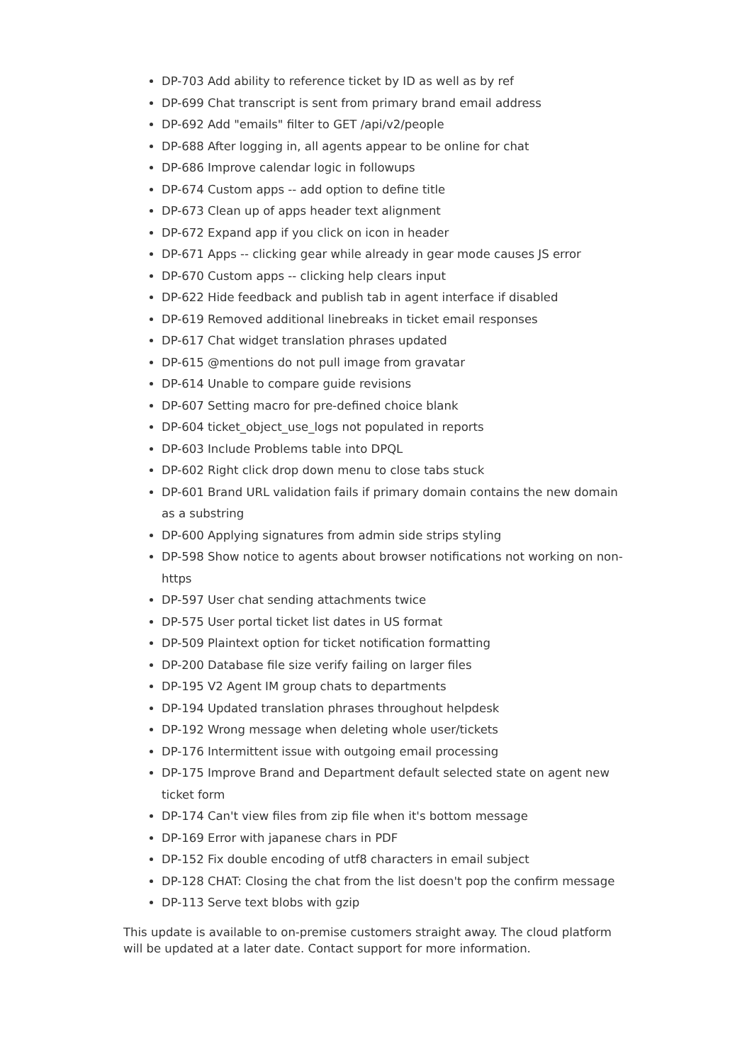DP-703 Add ability to reference ticket by ID as well as by ref
DP-699 Chat transcript is sent from primary brand email address
DP-692 Add "emails" filter to GET /api/v2/people
DP-688 After logging in, all agents appear to be online for chat
DP-686 Improve calendar logic in followups
DP-674 Custom apps -- add option to define title
DP-673 Clean up of apps header text alignment
DP-672 Expand app if you click on icon in header
DP-671 Apps -- clicking gear while already in gear mode causes JS error
DP-670 Custom apps -- clicking help clears input
DP-622 Hide feedback and publish tab in agent interface if disabled
DP-619 Removed additional linebreaks in ticket email responses
DP-617 Chat widget translation phrases updated
DP-615 @mentions do not pull image from gravatar
DP-614 Unable to compare guide revisions
DP-607 Setting macro for pre-defined choice blank
DP-604 ticket_object_use_logs not populated in reports
DP-603 Include Problems table into DPQL
DP-602 Right click drop down menu to close tabs stuck
DP-601 Brand URL validation fails if primary domain contains the new domain as a substring
DP-600 Applying signatures from admin side strips styling
DP-598 Show notice to agents about browser notifications not working on non-https
DP-597 User chat sending attachments twice
DP-575 User portal ticket list dates in US format
DP-509 Plaintext option for ticket notification formatting
DP-200 Database file size verify failing on larger files
DP-195 V2 Agent IM group chats to departments
DP-194 Updated translation phrases throughout helpdesk
DP-192 Wrong message when deleting whole user/tickets
DP-176 Intermittent issue with outgoing email processing
DP-175 Improve Brand and Department default selected state on agent new ticket form
DP-174 Can't view files from zip file when it's bottom message
DP-169 Error with japanese chars in PDF
DP-152 Fix double encoding of utf8 characters in email subject
DP-128 CHAT: Closing the chat from the list doesn't pop the confirm message
DP-113 Serve text blobs with gzip
This update is available to on-premise customers straight away. The cloud platform will be updated at a later date. Contact support for more information.